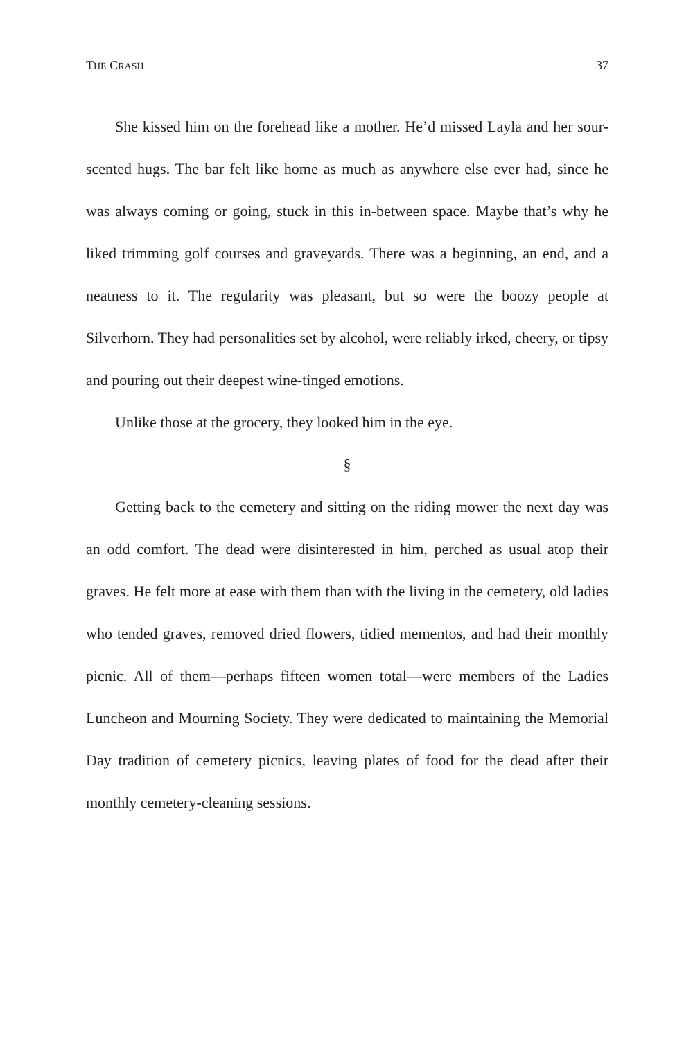THE CRASH 37
She kissed him on the forehead like a mother. He’d missed Layla and her sour-scented hugs. The bar felt like home as much as anywhere else ever had, since he was always coming or going, stuck in this in-between space. Maybe that’s why he liked trimming golf courses and graveyards. There was a beginning, an end, and a neatness to it. The regularity was pleasant, but so were the boozy people at Silverhorn. They had personalities set by alcohol, were reliably irked, cheery, or tipsy and pouring out their deepest wine-tinged emotions.
Unlike those at the grocery, they looked him in the eye.
§
Getting back to the cemetery and sitting on the riding mower the next day was an odd comfort. The dead were disinterested in him, perched as usual atop their graves. He felt more at ease with them than with the living in the cemetery, old ladies who tended graves, removed dried flowers, tidied mementos, and had their monthly picnic. All of them—perhaps fifteen women total—were members of the Ladies Luncheon and Mourning Society. They were dedicated to maintaining the Memorial Day tradition of cemetery picnics, leaving plates of food for the dead after their monthly cemetery-cleaning sessions.